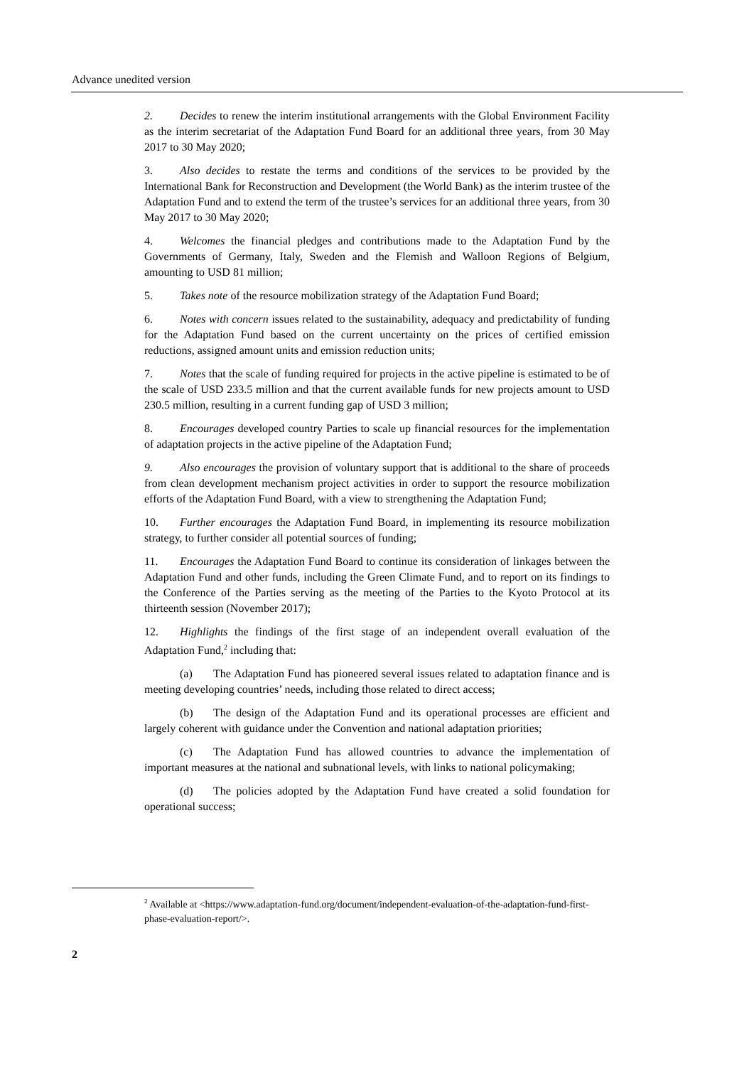Advance unedited version
2. Decides to renew the interim institutional arrangements with the Global Environment Facility as the interim secretariat of the Adaptation Fund Board for an additional three years, from 30 May 2017 to 30 May 2020;
3. Also decides to restate the terms and conditions of the services to be provided by the International Bank for Reconstruction and Development (the World Bank) as the interim trustee of the Adaptation Fund and to extend the term of the trustee’s services for an additional three years, from 30 May 2017 to 30 May 2020;
4. Welcomes the financial pledges and contributions made to the Adaptation Fund by the Governments of Germany, Italy, Sweden and the Flemish and Walloon Regions of Belgium, amounting to USD 81 million;
5. Takes note of the resource mobilization strategy of the Adaptation Fund Board;
6. Notes with concern issues related to the sustainability, adequacy and predictability of funding for the Adaptation Fund based on the current uncertainty on the prices of certified emission reductions, assigned amount units and emission reduction units;
7. Notes that the scale of funding required for projects in the active pipeline is estimated to be of the scale of USD 233.5 million and that the current available funds for new projects amount to USD 230.5 million, resulting in a current funding gap of USD 3 million;
8. Encourages developed country Parties to scale up financial resources for the implementation of adaptation projects in the active pipeline of the Adaptation Fund;
9. Also encourages the provision of voluntary support that is additional to the share of proceeds from clean development mechanism project activities in order to support the resource mobilization efforts of the Adaptation Fund Board, with a view to strengthening the Adaptation Fund;
10. Further encourages the Adaptation Fund Board, in implementing its resource mobilization strategy, to further consider all potential sources of funding;
11. Encourages the Adaptation Fund Board to continue its consideration of linkages between the Adaptation Fund and other funds, including the Green Climate Fund, and to report on its findings to the Conference of the Parties serving as the meeting of the Parties to the Kyoto Protocol at its thirteenth session (November 2017);
12. Highlights the findings of the first stage of an independent overall evaluation of the Adaptation Fund,<sup>2</sup> including that:
(a) The Adaptation Fund has pioneered several issues related to adaptation finance and is meeting developing countries’ needs, including those related to direct access;
(b) The design of the Adaptation Fund and its operational processes are efficient and largely coherent with guidance under the Convention and national adaptation priorities;
(c) The Adaptation Fund has allowed countries to advance the implementation of important measures at the national and subnational levels, with links to national policymaking;
(d) The policies adopted by the Adaptation Fund have created a solid foundation for operational success;
<sup>2</sup> Available at <https://www.adaptation-fund.org/document/independent-evaluation-of-the-adaptation-fund-first-phase-evaluation-report/>.
2